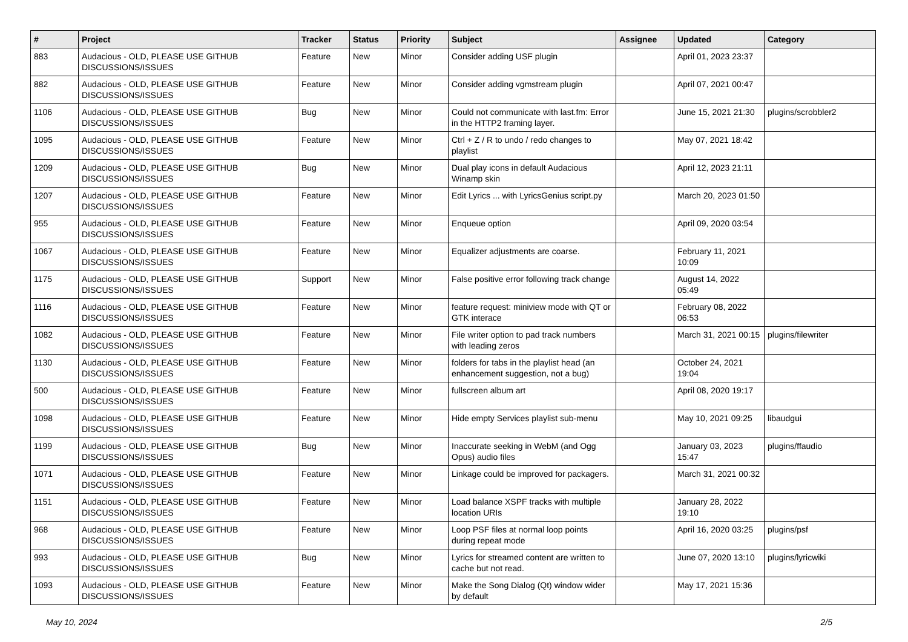| # | Project | Tracker | Status | Priority | Subject | Assignee | Updated | Category |
| --- | --- | --- | --- | --- | --- | --- | --- | --- |
| 883 | Audacious - OLD, PLEASE USE GITHUB DISCUSSIONS/ISSUES | Feature | New | Minor | Consider adding USF plugin | | April 01, 2023 23:37 | |
| 882 | Audacious - OLD, PLEASE USE GITHUB DISCUSSIONS/ISSUES | Feature | New | Minor | Consider adding vgmstream plugin | | April 07, 2021 00:47 | |
| 1106 | Audacious - OLD, PLEASE USE GITHUB DISCUSSIONS/ISSUES | Bug | New | Minor | Could not communicate with last.fm: Error in the HTTP2 framing layer. | | June 15, 2021 21:30 | plugins/scrobbler2 |
| 1095 | Audacious - OLD, PLEASE USE GITHUB DISCUSSIONS/ISSUES | Feature | New | Minor | Ctrl + Z / R to undo / redo changes to playlist | | May 07, 2021 18:42 | |
| 1209 | Audacious - OLD, PLEASE USE GITHUB DISCUSSIONS/ISSUES | Bug | New | Minor | Dual play icons in default Audacious Winamp skin | | April 12, 2023 21:11 | |
| 1207 | Audacious - OLD, PLEASE USE GITHUB DISCUSSIONS/ISSUES | Feature | New | Minor | Edit Lyrics ... with LyricsGenius script.py | | March 20, 2023 01:50 | |
| 955 | Audacious - OLD, PLEASE USE GITHUB DISCUSSIONS/ISSUES | Feature | New | Minor | Enqueue option | | April 09, 2020 03:54 | |
| 1067 | Audacious - OLD, PLEASE USE GITHUB DISCUSSIONS/ISSUES | Feature | New | Minor | Equalizer adjustments are coarse. | | February 11, 2021 10:09 | |
| 1175 | Audacious - OLD, PLEASE USE GITHUB DISCUSSIONS/ISSUES | Support | New | Minor | False positive error following track change | | August 14, 2022 05:49 | |
| 1116 | Audacious - OLD, PLEASE USE GITHUB DISCUSSIONS/ISSUES | Feature | New | Minor | feature request: miniview mode with QT or GTK interace | | February 08, 2022 06:53 | |
| 1082 | Audacious - OLD, PLEASE USE GITHUB DISCUSSIONS/ISSUES | Feature | New | Minor | File writer option to pad track numbers with leading zeros | | March 31, 2021 00:15 | plugins/filewriter |
| 1130 | Audacious - OLD, PLEASE USE GITHUB DISCUSSIONS/ISSUES | Feature | New | Minor | folders for tabs in the playlist head (an enhancement suggestion, not a bug) | | October 24, 2021 19:04 | |
| 500 | Audacious - OLD, PLEASE USE GITHUB DISCUSSIONS/ISSUES | Feature | New | Minor | fullscreen album art | | April 08, 2020 19:17 | |
| 1098 | Audacious - OLD, PLEASE USE GITHUB DISCUSSIONS/ISSUES | Feature | New | Minor | Hide empty Services playlist sub-menu | | May 10, 2021 09:25 | libaudgui |
| 1199 | Audacious - OLD, PLEASE USE GITHUB DISCUSSIONS/ISSUES | Bug | New | Minor | Inaccurate seeking in WebM (and Ogg Opus) audio files | | January 03, 2023 15:47 | plugins/ffaudio |
| 1071 | Audacious - OLD, PLEASE USE GITHUB DISCUSSIONS/ISSUES | Feature | New | Minor | Linkage could be improved for packagers. | | March 31, 2021 00:32 | |
| 1151 | Audacious - OLD, PLEASE USE GITHUB DISCUSSIONS/ISSUES | Feature | New | Minor | Load balance XSPF tracks with multiple location URIs | | January 28, 2022 19:10 | |
| 968 | Audacious - OLD, PLEASE USE GITHUB DISCUSSIONS/ISSUES | Feature | New | Minor | Loop PSF files at normal loop points during repeat mode | | April 16, 2020 03:25 | plugins/psf |
| 993 | Audacious - OLD, PLEASE USE GITHUB DISCUSSIONS/ISSUES | Bug | New | Minor | Lyrics for streamed content are written to cache but not read. | | June 07, 2020 13:10 | plugins/lyricwiki |
| 1093 | Audacious - OLD, PLEASE USE GITHUB DISCUSSIONS/ISSUES | Feature | New | Minor | Make the Song Dialog (Qt) window wider by default | | May 17, 2021 15:36 | |
May 10, 2024 2/5